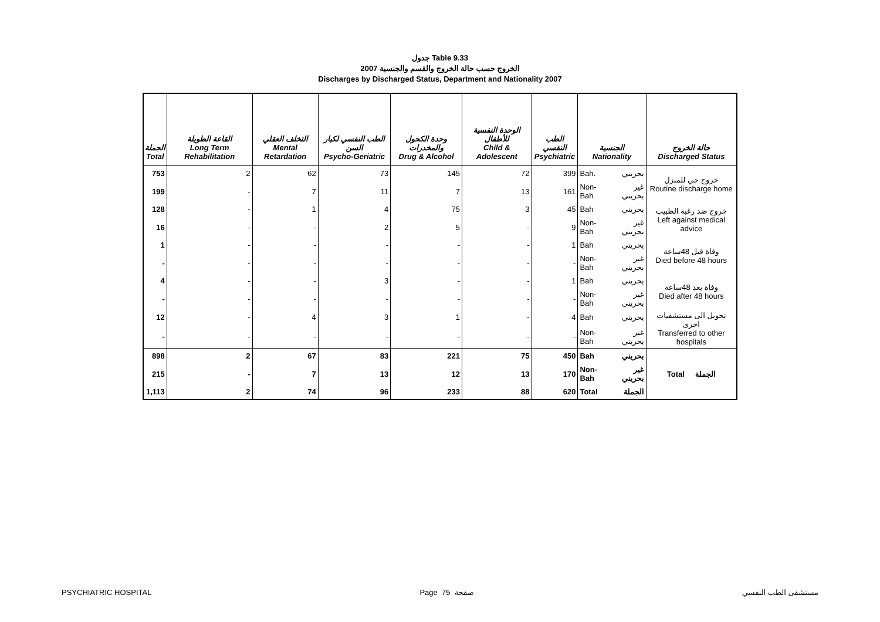جدول Table 9.33
2007 الخروج حسب حالة الخروج والقسم والجنسية
Discharges by Discharged Status, Department and Nationality 2007
| الجملة Total | القاعة الطويلة Long Term Rehabilitation | التخلف العقلي Mental Retardation | الطب النفسي لكبار السن Psycho-Geriatric | وحدة الكحول والمخدرات Drug & Alcohol | الوحدة النفسية للأطفال Child & Adolescent | الطب النفسي Psychiatric | الجنسية Nationality | | حالة الخروج Discharged Status |
| --- | --- | --- | --- | --- | --- | --- | --- | --- | --- |
| 753 | 2 | 62 | 73 | 145 | 72 | 399 | Bah. | بحريني | خروج حي للمنزل Routine discharge home |
| 199 | - | 7 | 11 | 7 | 13 | 161 | Non-Bah | غير بحريني | |
| 128 | - | 1 | 4 | 75 | 3 | 45 | Bah | بحريني | خروج ضد رغبة الطبيب Left against medical advice |
| 16 | - | - | 2 | 5 | - | 9 | Non-Bah | غير بحريني | |
| 1 | - | - | - | - | - | 1 | Bah | بحريني | وفاة قبل 48ساعة Died before 48 hours |
| - | - | - | - | - | - | - | Non-Bah | غير بحريني | |
| 4 | - | - | 3 | - | - | 1 | Bah | بحريني | وفاة بعد 48ساعة Died after 48 hours |
| - | - | - | - | - | - | - | Non-Bah | غير بحريني | |
| 12 | - | 4 | 3 | 1 | - | 4 | Bah | بحريني | تحويل الى مستشفيات اخرى Transferred to other hospitals |
| - | - | - | - | - | - | - | Non-Bah | غير بحريني | |
| 898 | 2 | 67 | 83 | 221 | 75 | 450 | Bah | بحريني | Total الجملة |
| 215 | - | 7 | 13 | 12 | 13 | 170 | Non-Bah | غير بحريني | |
| 1,113 | 2 | 74 | 96 | 233 | 88 | 620 | Total | الجملة | |
PSYCHIATRIC HOSPITAL Page 75 صفحة مستشفى الطب النفسي